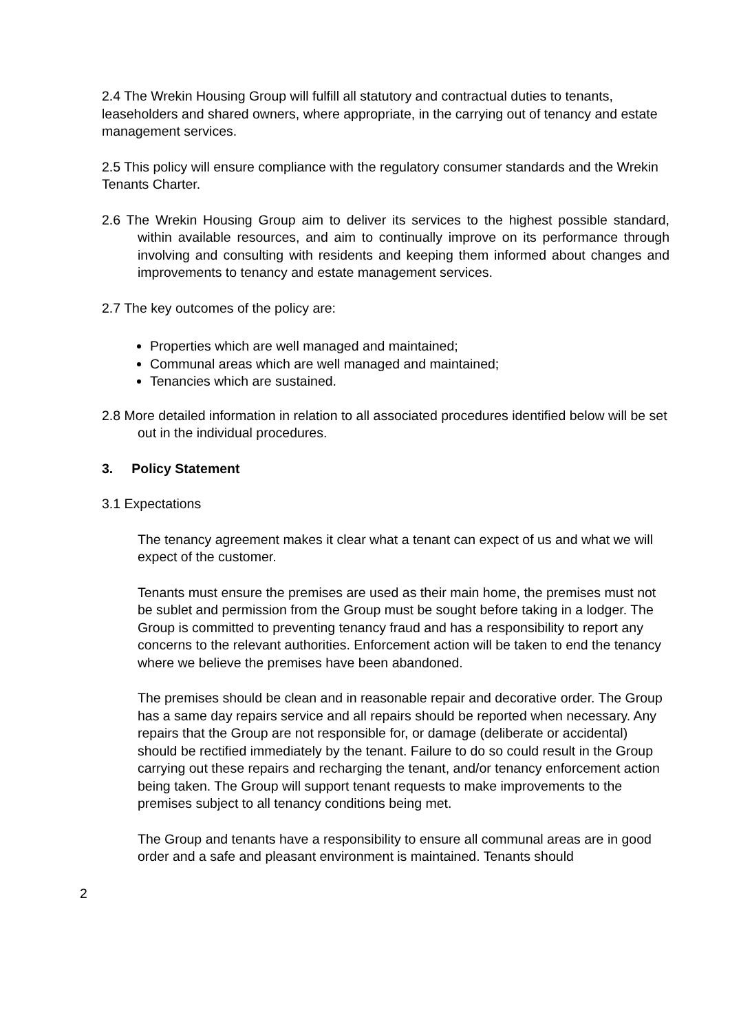2.4 The Wrekin Housing Group will fulfill all statutory and contractual duties to tenants, leaseholders and shared owners, where appropriate, in the carrying out of tenancy and estate management services.
2.5 This policy will ensure compliance with the regulatory consumer standards and the Wrekin Tenants Charter.
2.6 The Wrekin Housing Group aim to deliver its services to the highest possible standard, within available resources, and aim to continually improve on its performance through involving and consulting with residents and keeping them informed about changes and improvements to tenancy and estate management services.
2.7 The key outcomes of the policy are:
Properties which are well managed and maintained;
Communal areas which are well managed and maintained;
Tenancies which are sustained.
2.8 More detailed information in relation to all associated procedures identified below will be set out in the individual procedures.
3. Policy Statement
3.1 Expectations
The tenancy agreement makes it clear what a tenant can expect of us and what we will expect of the customer.
Tenants must ensure the premises are used as their main home, the premises must not be sublet and permission from the Group must be sought before taking in a lodger. The Group is committed to preventing tenancy fraud and has a responsibility to report any concerns to the relevant authorities. Enforcement action will be taken to end the tenancy where we believe the premises have been abandoned.
The premises should be clean and in reasonable repair and decorative order. The Group has a same day repairs service and all repairs should be reported when necessary. Any repairs that the Group are not responsible for, or damage (deliberate or accidental) should be rectified immediately by the tenant. Failure to do so could result in the Group carrying out these repairs and recharging the tenant, and/or tenancy enforcement action being taken. The Group will support tenant requests to make improvements to the premises subject to all tenancy conditions being met.
The Group and tenants have a responsibility to ensure all communal areas are in good order and a safe and pleasant environment is maintained. Tenants should
2